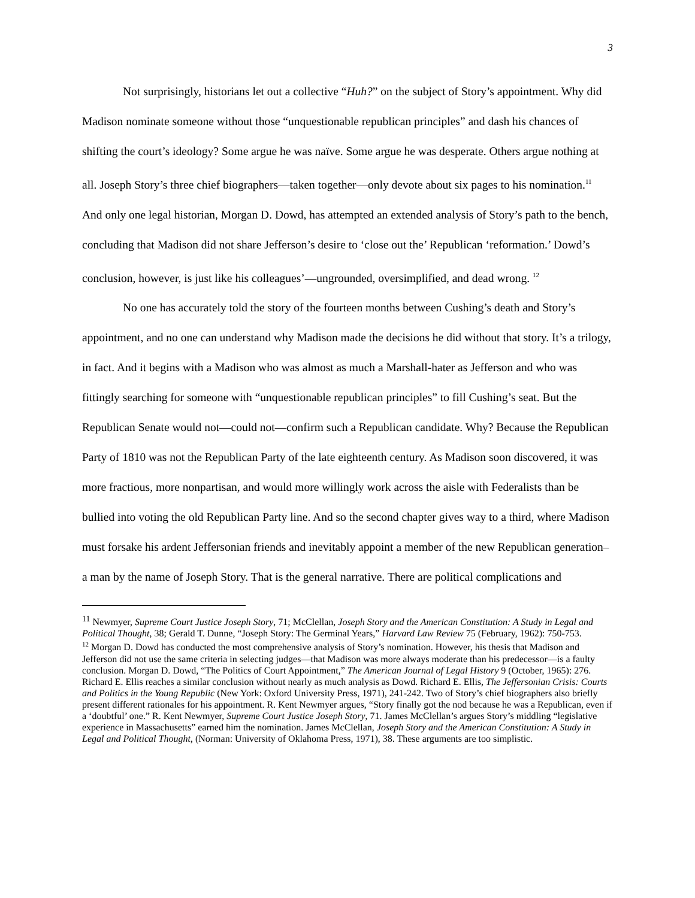3
Not surprisingly, historians let out a collective “Huh?” on the subject of Story’s appointment. Why did Madison nominate someone without those “unquestionable republican principles” and dash his chances of shifting the court’s ideology? Some argue he was naïve. Some argue he was desperate. Others argue nothing at all. Joseph Story’s three chief biographers—taken together—only devote about six pages to his nomination.<sup>11</sup> And only one legal historian, Morgan D. Dowd, has attempted an extended analysis of Story’s path to the bench, concluding that Madison did not share Jefferson’s desire to ‘close out the’ Republican ‘reformation.’ Dowd’s conclusion, however, is just like his colleagues’—ungrounded, oversimplified, and dead wrong. <sup>12</sup>
No one has accurately told the story of the fourteen months between Cushing’s death and Story’s appointment, and no one can understand why Madison made the decisions he did without that story. It’s a trilogy, in fact. And it begins with a Madison who was almost as much a Marshall-hater as Jefferson and who was fittingly searching for someone with “unquestionable republican principles” to fill Cushing’s seat. But the Republican Senate would not—could not—confirm such a Republican candidate. Why? Because the Republican Party of 1810 was not the Republican Party of the late eighteenth century. As Madison soon discovered, it was more fractious, more nonpartisan, and would more willingly work across the aisle with Federalists than be bullied into voting the old Republican Party line. And so the second chapter gives way to a third, where Madison must forsake his ardent Jeffersonian friends and inevitably appoint a member of the new Republican generation–a man by the name of Joseph Story. That is the general narrative. There are political complications and
<sup>11</sup> Newmyer, Supreme Court Justice Joseph Story, 71; McClellan, Joseph Story and the American Constitution: A Study in Legal and Political Thought, 38; Gerald T. Dunne, “Joseph Story: The Germinal Years,” Harvard Law Review 75 (February, 1962): 750-753.
<sup>12</sup> Morgan D. Dowd has conducted the most comprehensive analysis of Story’s nomination. However, his thesis that Madison and Jefferson did not use the same criteria in selecting judges—that Madison was more always moderate than his predecessor—is a faulty conclusion. Morgan D. Dowd, “The Politics of Court Appointment,” The American Journal of Legal History 9 (October, 1965): 276. Richard E. Ellis reaches a similar conclusion without nearly as much analysis as Dowd. Richard E. Ellis, The Jeffersonian Crisis: Courts and Politics in the Young Republic (New York: Oxford University Press, 1971), 241-242. Two of Story’s chief biographers also briefly present different rationales for his appointment. R. Kent Newmyer argues, “Story finally got the nod because he was a Republican, even if a ‘doubtful’ one.” R. Kent Newmyer, Supreme Court Justice Joseph Story, 71. James McClellan’s argues Story’s middling “legislative experience in Massachusetts” earned him the nomination. James McClellan, Joseph Story and the American Constitution: A Study in Legal and Political Thought, (Norman: University of Oklahoma Press, 1971), 38. These arguments are too simplistic.